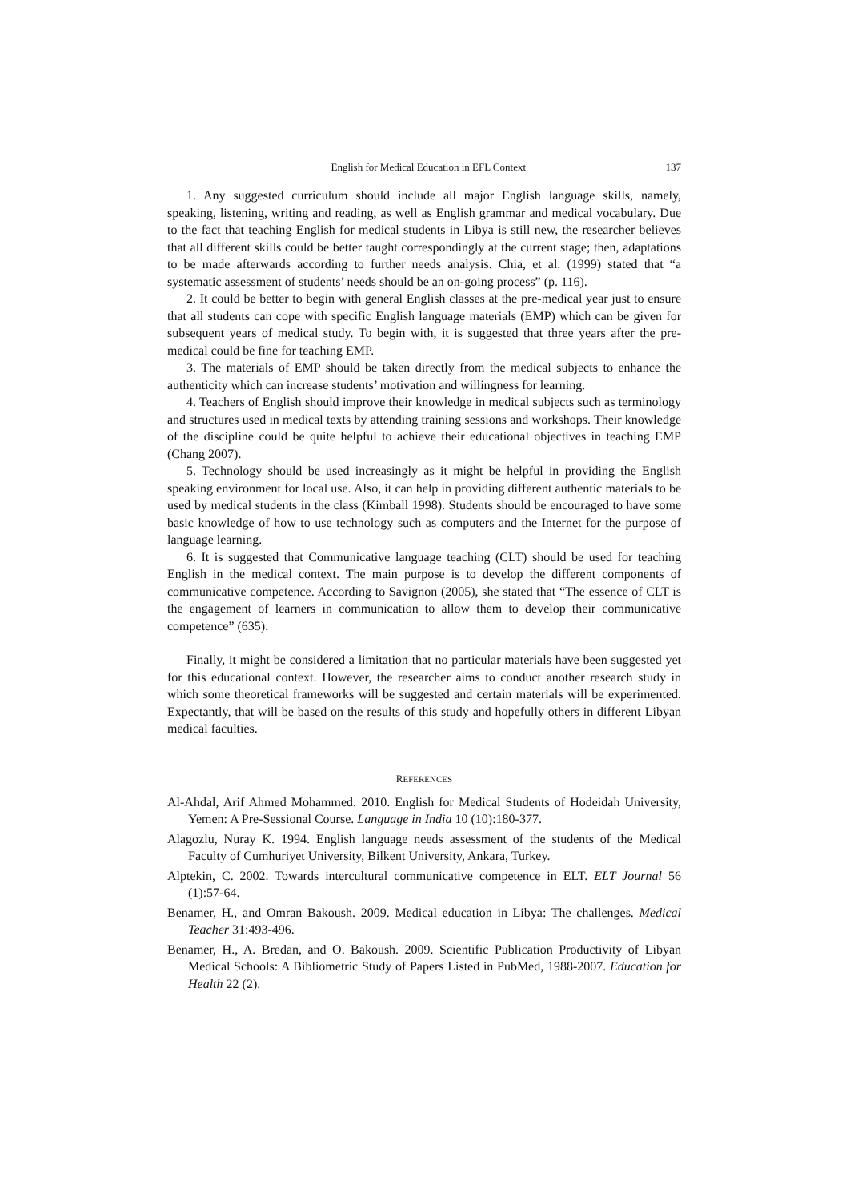English for Medical Education in EFL Context 137
1. Any suggested curriculum should include all major English language skills, namely, speaking, listening, writing and reading, as well as English grammar and medical vocabulary. Due to the fact that teaching English for medical students in Libya is still new, the researcher believes that all different skills could be better taught correspondingly at the current stage; then, adaptations to be made afterwards according to further needs analysis. Chia, et al. (1999) stated that “a systematic assessment of students’ needs should be an on-going process” (p. 116).
2. It could be better to begin with general English classes at the pre-medical year just to ensure that all students can cope with specific English language materials (EMP) which can be given for subsequent years of medical study. To begin with, it is suggested that three years after the pre-medical could be fine for teaching EMP.
3. The materials of EMP should be taken directly from the medical subjects to enhance the authenticity which can increase students’ motivation and willingness for learning.
4. Teachers of English should improve their knowledge in medical subjects such as terminology and structures used in medical texts by attending training sessions and workshops. Their knowledge of the discipline could be quite helpful to achieve their educational objectives in teaching EMP (Chang 2007).
5. Technology should be used increasingly as it might be helpful in providing the English speaking environment for local use. Also, it can help in providing different authentic materials to be used by medical students in the class (Kimball 1998). Students should be encouraged to have some basic knowledge of how to use technology such as computers and the Internet for the purpose of language learning.
6. It is suggested that Communicative language teaching (CLT) should be used for teaching English in the medical context. The main purpose is to develop the different components of communicative competence. According to Savignon (2005), she stated that “The essence of CLT is the engagement of learners in communication to allow them to develop their communicative competence” (635).
Finally, it might be considered a limitation that no particular materials have been suggested yet for this educational context. However, the researcher aims to conduct another research study in which some theoretical frameworks will be suggested and certain materials will be experimented. Expectantly, that will be based on the results of this study and hopefully others in different Libyan medical faculties.
REFERENCES
Al-Ahdal, Arif Ahmed Mohammed. 2010. English for Medical Students of Hodeidah University, Yemen: A Pre-Sessional Course. Language in India 10 (10):180-377.
Alagozlu, Nuray K. 1994. English language needs assessment of the students of the Medical Faculty of Cumhuriyet University, Bilkent University, Ankara, Turkey.
Alptekin, C. 2002. Towards intercultural communicative competence in ELT. ELT Journal 56 (1):57-64.
Benamer, H., and Omran Bakoush. 2009. Medical education in Libya: The challenges. Medical Teacher 31:493-496.
Benamer, H., A. Bredan, and O. Bakoush. 2009. Scientific Publication Productivity of Libyan Medical Schools: A Bibliometric Study of Papers Listed in PubMed, 1988-2007. Education for Health 22 (2).